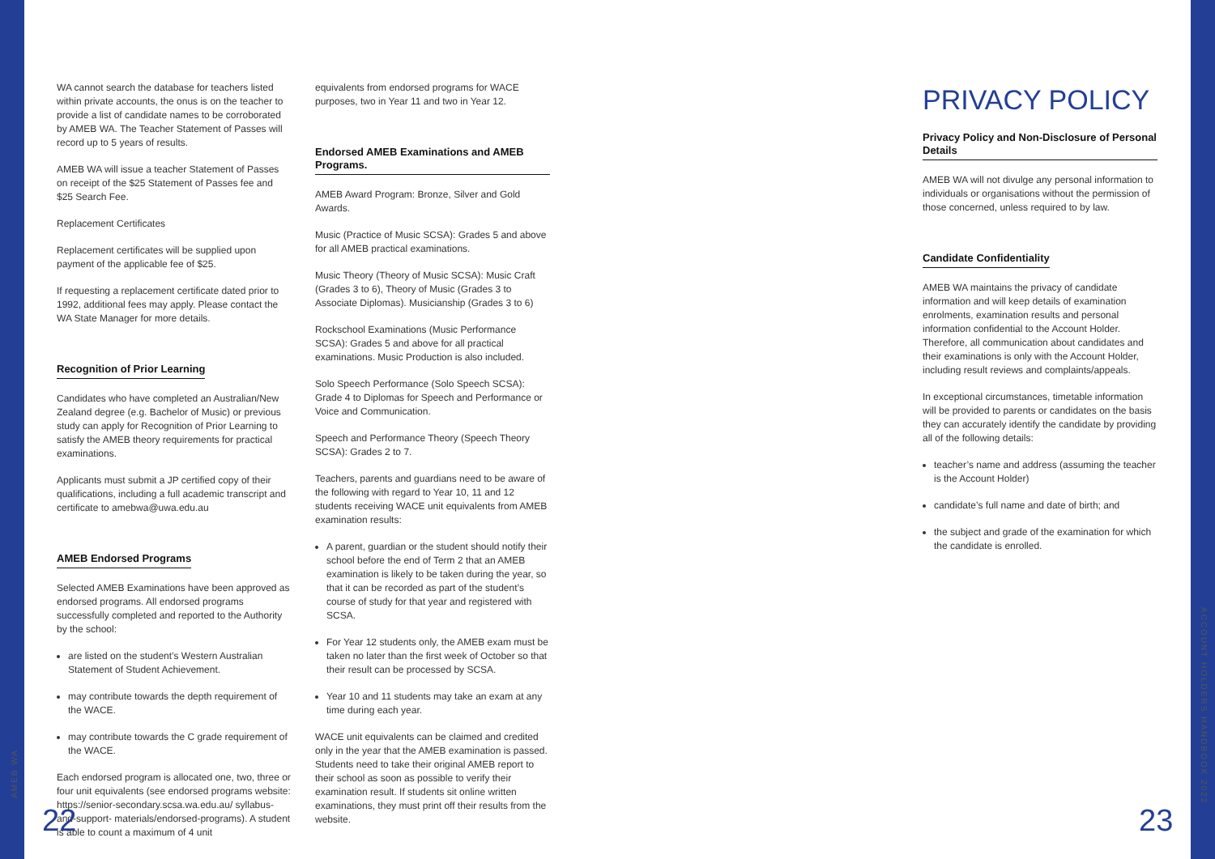WA cannot search the database for teachers listed within private accounts, the onus is on the teacher to provide a list of candidate names to be corroborated by AMEB WA. The Teacher Statement of Passes will record up to 5 years of results.
AMEB WA will issue a teacher Statement of Passes on receipt of the $25 Statement of Passes fee and $25 Search Fee.
Replacement Certificates
Replacement certificates will be supplied upon payment of the applicable fee of $25.
If requesting a replacement certificate dated prior to 1992, additional fees may apply. Please contact the WA State Manager for more details.
Recognition of Prior Learning
Candidates who have completed an Australian/New Zealand degree (e.g. Bachelor of Music) or previous study can apply for Recognition of Prior Learning to satisfy the AMEB theory requirements for practical examinations.
Applicants must submit a JP certified copy of their qualifications, including a full academic transcript and certificate to amebwa@uwa.edu.au
AMEB Endorsed Programs
Selected AMEB Examinations have been approved as endorsed programs. All endorsed programs successfully completed and reported to the Authority by the school:
are listed on the student’s Western Australian Statement of Student Achievement.
may contribute towards the depth requirement of the WACE.
may contribute towards the C grade requirement of the WACE.
Each endorsed program is allocated one, two, three or four unit equivalents (see endorsed programs website: https://senior-secondary.scsa.wa.edu.au/ syllabus-and-support- materials/endorsed-programs). A student is able to count a maximum of 4 unit
equivalents from endorsed programs for WACE purposes, two in Year 11 and two in Year 12.
Endorsed AMEB Examinations and AMEB Programs.
AMEB Award Program: Bronze, Silver and Gold Awards.
Music (Practice of Music SCSA): Grades 5 and above for all AMEB practical examinations.
Music Theory (Theory of Music SCSA): Music Craft (Grades 3 to 6), Theory of Music (Grades 3 to Associate Diplomas). Musicianship (Grades 3 to 6)
Rockschool Examinations (Music Performance SCSA): Grades 5 and above for all practical examinations. Music Production is also included.
Solo Speech Performance (Solo Speech SCSA): Grade 4 to Diplomas for Speech and Performance or Voice and Communication.
Speech and Performance Theory (Speech Theory SCSA): Grades 2 to 7.
Teachers, parents and guardians need to be aware of the following with regard to Year 10, 11 and 12 students receiving WACE unit equivalents from AMEB examination results:
A parent, guardian or the student should notify their school before the end of Term 2 that an AMEB examination is likely to be taken during the year, so that it can be recorded as part of the student’s course of study for that year and registered with SCSA.
For Year 12 students only, the AMEB exam must be taken no later than the first week of October so that their result can be processed by SCSA.
Year 10 and 11 students may take an exam at any time during each year.
WACE unit equivalents can be claimed and credited only in the year that the AMEB examination is passed. Students need to take their original AMEB report to their school as soon as possible to verify their examination result. If students sit online written examinations, they must print off their results from the website.
PRIVACY POLICY
Privacy Policy and Non-Disclosure of Personal Details
AMEB WA will not divulge any personal information to individuals or organisations without the permission of those concerned, unless required to by law.
Candidate Confidentiality
AMEB WA maintains the privacy of candidate information and will keep details of examination enrolments, examination results and personal information confidential to the Account Holder. Therefore, all communication about candidates and their examinations is only with the Account Holder, including result reviews and complaints/appeals.
In exceptional circumstances, timetable information will be provided to parents or candidates on the basis they can accurately identify the candidate by providing all of the following details:
teacher’s name and address (assuming the teacher is the Account Holder)
candidate’s full name and date of birth; and
the subject and grade of the examination for which the candidate is enrolled.
AMEB WA
ACCOUNT HOLDERS HANDBOOK 2022
22 23